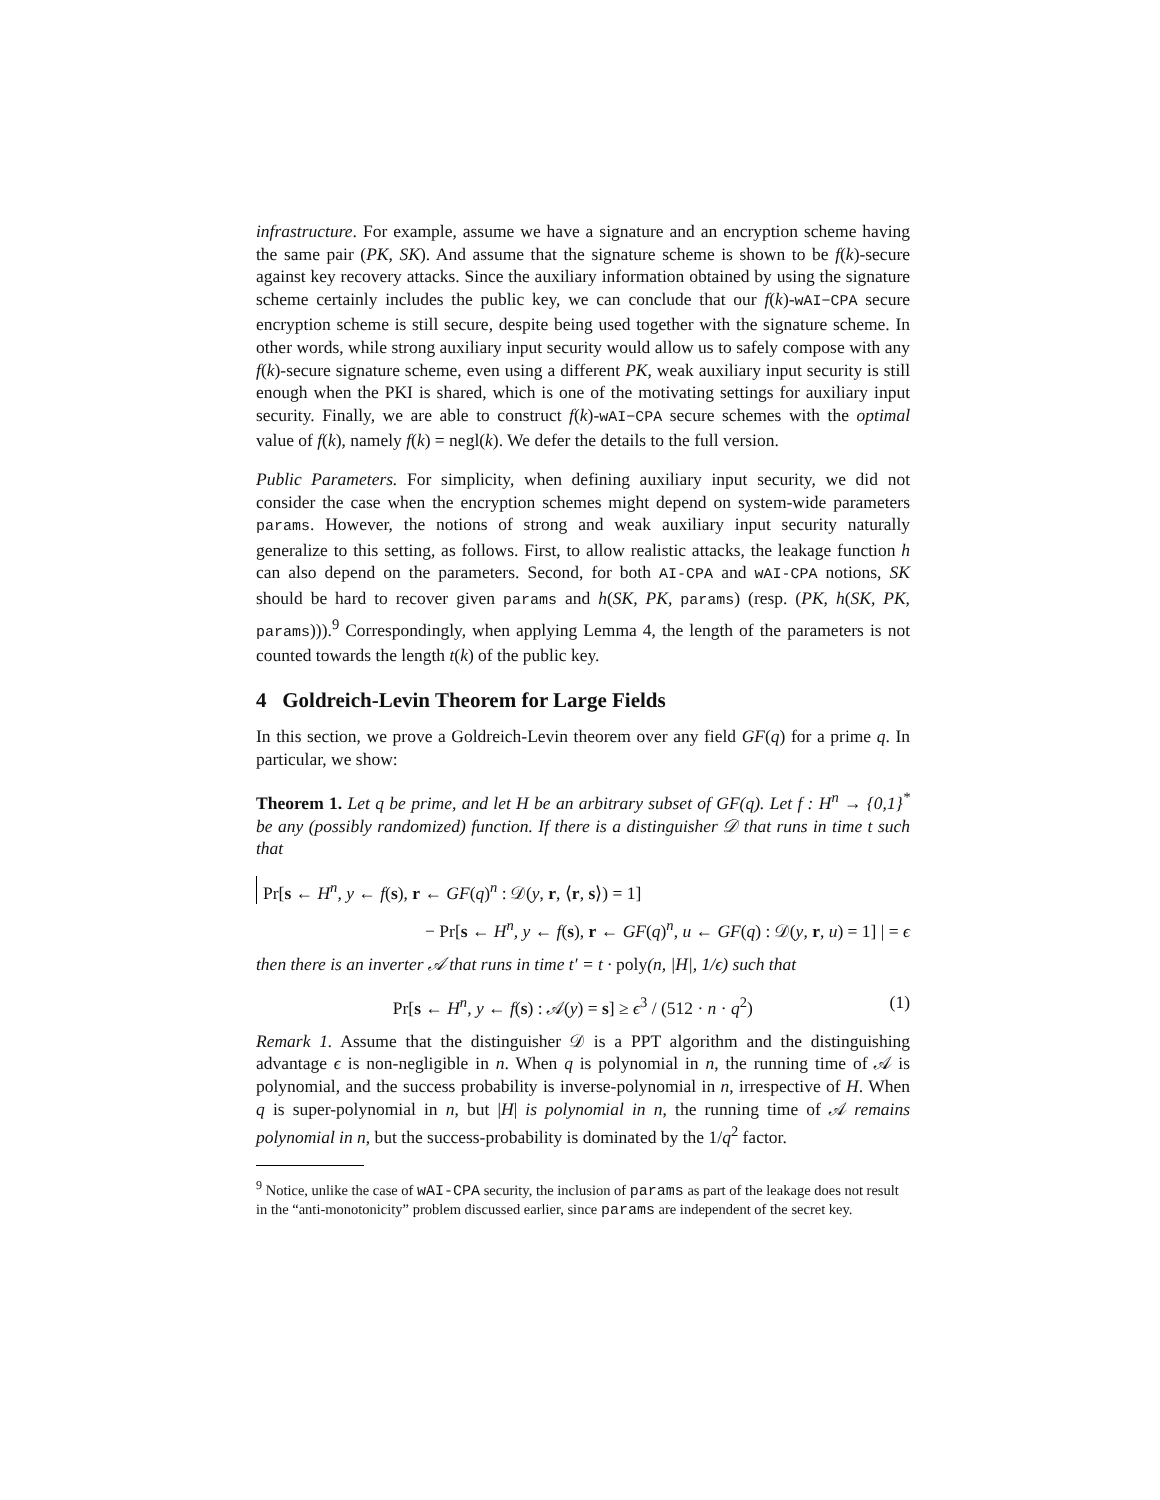infrastructure. For example, assume we have a signature and an encryption scheme having the same pair (PK, SK). And assume that the signature scheme is shown to be f(k)-secure against key recovery attacks. Since the auxiliary information obtained by using the signature scheme certainly includes the public key, we can conclude that our f(k)-wAI−CPA secure encryption scheme is still secure, despite being used together with the signature scheme. In other words, while strong auxiliary input security would allow us to safely compose with any f(k)-secure signature scheme, even using a different PK, weak auxiliary input security is still enough when the PKI is shared, which is one of the motivating settings for auxiliary input security. Finally, we are able to construct f(k)-wAI−CPA secure schemes with the optimal value of f(k), namely f(k) = negl(k). We defer the details to the full version.
Public Parameters. For simplicity, when defining auxiliary input security, we did not consider the case when the encryption schemes might depend on system-wide parameters params. However, the notions of strong and weak auxiliary input security naturally generalize to this setting, as follows. First, to allow realistic attacks, the leakage function h can also depend on the parameters. Second, for both AI-CPA and wAI-CPA notions, SK should be hard to recover given params and h(SK, PK, params) (resp. (PK, h(SK, PK, params))).<sup>9</sup> Correspondingly, when applying Lemma 4, the length of the parameters is not counted towards the length t(k) of the public key.
4 Goldreich-Levin Theorem for Large Fields
In this section, we prove a Goldreich-Levin theorem over any field GF(q) for a prime q. In particular, we show:
Theorem 1. Let q be prime, and let H be an arbitrary subset of GF(q). Let f : H<sup>n</sup> → {0,1}<sup>*</sup> be any (possibly randomized) function. If there is a distinguisher 𝒟 that runs in time t such that
Pr[s ← H<sup>n</sup>, y ← f(s), r ← GF(q)<sup>n</sup> : 𝒟(y, r, ⟨r, s⟩) = 1]
− Pr[s ← H<sup>n</sup>, y ← f(s), r ← GF(q)<sup>n</sup>, u ← GF(q) : 𝒟(y, r, u) = 1] | = ϵ
then there is an inverter 𝒜 that runs in time t′ = t · poly(n, |H|, 1/ϵ) such that
Pr[s ← H<sup>n</sup>, y ← f(s) : 𝒜(y) = s] ≥ ϵ<sup>3</sup> / (512 · n · q<sup>2</sup>) (1)
Remark 1. Assume that the distinguisher 𝒟 is a PPT algorithm and the distinguishing advantage ϵ is non-negligible in n. When q is polynomial in n, the running time of 𝒜 is polynomial, and the success probability is inverse-polynomial in n, irrespective of H. When q is super-polynomial in n, but |H| is polynomial in n, the running time of 𝒜 remains polynomial in n, but the success-probability is dominated by the 1/q<sup>2</sup> factor.
<sup>9</sup> Notice, unlike the case of wAI-CPA security, the inclusion of params as part of the leakage does not result in the “anti-monotonicity” problem discussed earlier, since params are independent of the secret key.